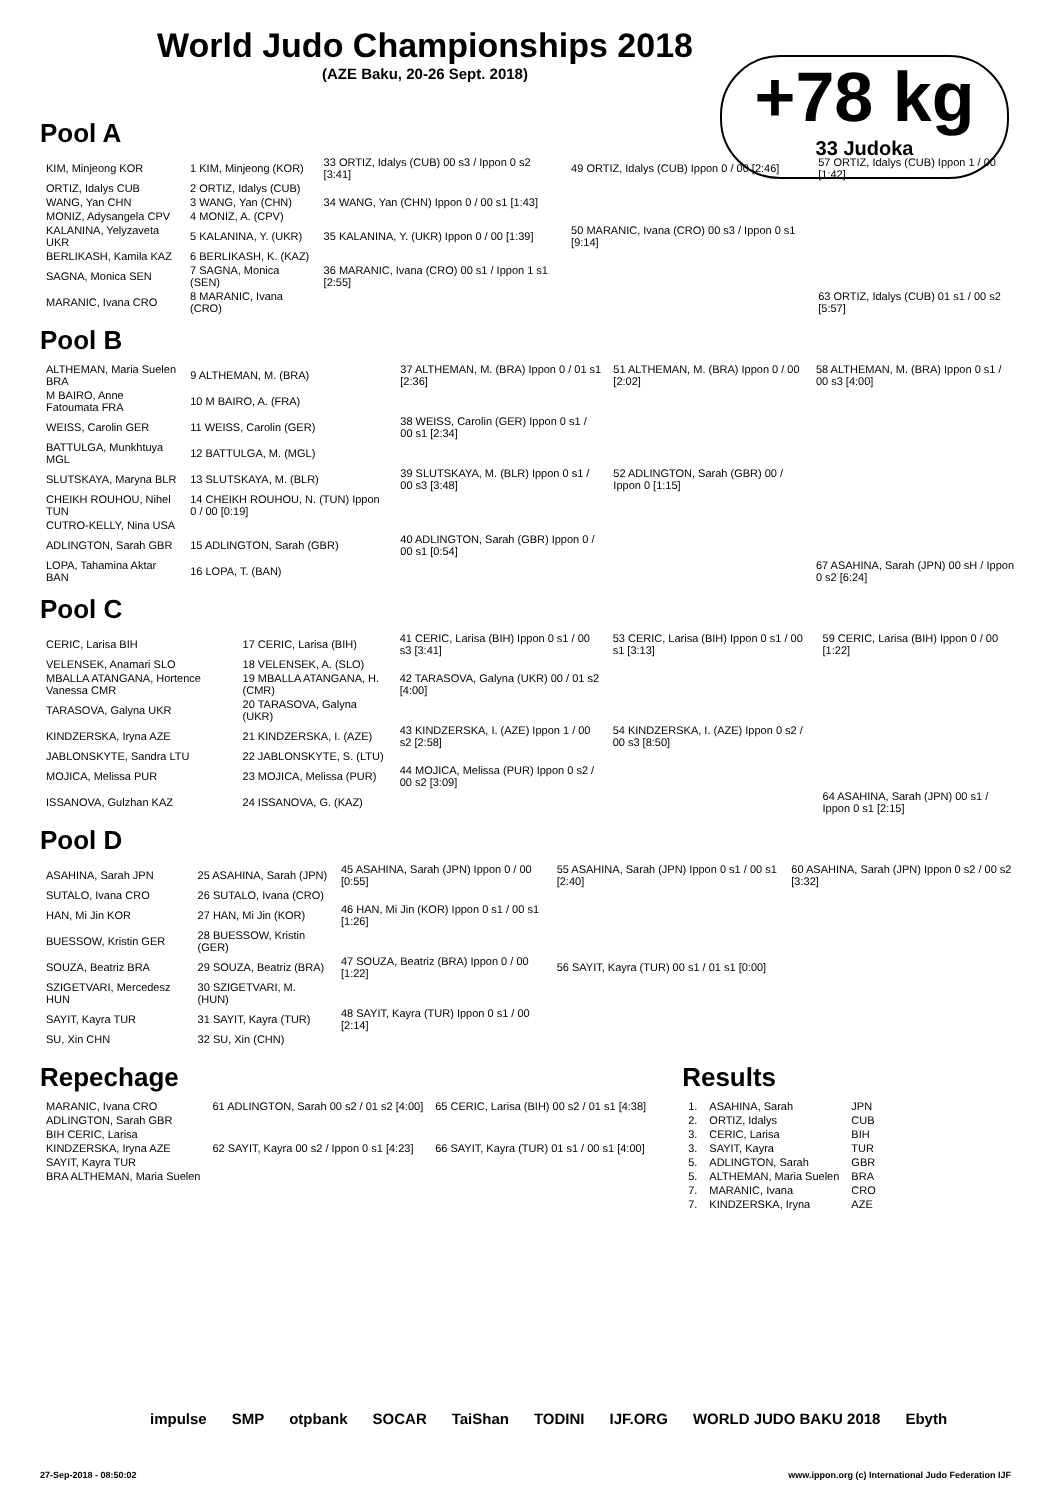World Judo Championships 2018
(AZE Baku, 20-26 Sept. 2018)
+78 kg
33 Judoka
Pool A
| KIM, Minjeong KOR | 1 KIM, Minjeong (KOR) | 33 ORTIZ, Idalys (CUB) 00 s3 / Ippon 0 s2 [3:41] | 49 ORTIZ, Idalys (CUB) Ippon 0 / 00 [2:46] | 57 ORTIZ, Idalys (CUB) Ippon 1 / 00 [1:42] |
| ORTIZ, Idalys CUB | 2 ORTIZ, Idalys (CUB) | | | |
| WANG, Yan CHN | 3 WANG, Yan (CHN) | 34 WANG, Yan (CHN) Ippon 0 / 00 s1 [1:43] | | |
| MONIZ, Adysangela CPV | 4 MONIZ, A. (CPV) | | | |
| KALANINA, Yelyzaveta UKR | 5 KALANINA, Y. (UKR) | 35 KALANINA, Y. (UKR) Ippon 0 / 00 [1:39] | 50 MARANIC, Ivana (CRO) 00 s3 / Ippon 0 s1 [9:14] | |
| BERLIKASH, Kamila KAZ | 6 BERLIKASH, K. (KAZ) | | | |
| SAGNA, Monica SEN | 7 SAGNA, Monica (SEN) | 36 MARANIC, Ivana (CRO) 00 s1 / Ippon 1 s1 [2:55] | | |
| MARANIC, Ivana CRO | 8 MARANIC, Ivana (CRO) | | | 63 ORTIZ, Idalys (CUB) 01 s1 / 00 s2 [5:57] |
Pool B
| ALTHEMAN, Maria Suelen BRA | 9 ALTHEMAN, M. (BRA) | 37 ALTHEMAN, M. (BRA) Ippon 0 / 01 s1 [2:36] | 51 ALTHEMAN, M. (BRA) Ippon 0 / 00 [2:02] | 58 ALTHEMAN, M. (BRA) Ippon 0 s1 / 00 s3 [4:00] |
| M BAIRO, Anne Fatoumata FRA | 10 M BAIRO, A. (FRA) | | | |
| WEISS, Carolin GER | 11 WEISS, Carolin (GER) | 38 WEISS, Carolin (GER) Ippon 0 s1 / 00 s1 [2:34] | | |
| BATTULGA, Munkhtuya MGL | 12 BATTULGA, M. (MGL) | | | |
| SLUTSKAYA, Maryna BLR | 13 SLUTSKAYA, M. (BLR) | 39 SLUTSKAYA, M. (BLR) Ippon 0 s1 / 00 s3 [3:48] | 52 ADLINGTON, Sarah (GBR) 00 / Ippon 0 [1:15] | |
| CHEIKH ROUHOU, Nihel TUN | 14 CHEIKH ROUHOU, N. (TUN) Ippon 0 / 00 [0:19] | | | |
| CUTRO-KELLY, Nina USA | | | | |
| ADLINGTON, Sarah GBR | 15 ADLINGTON, Sarah (GBR) | 40 ADLINGTON, Sarah (GBR) Ippon 0 / 00 s1 [0:54] | | |
| LOPA, Tahamina Aktar BAN | 16 LOPA, T. (BAN) | | | 67 ASAHINA, Sarah (JPN) 00 sH / Ippon 0 s2 [6:24] |
Pool C
| CERIC, Larisa BIH | 17 CERIC, Larisa (BIH) | 41 CERIC, Larisa (BIH) Ippon 0 s1 / 00 s3 [3:41] | 53 CERIC, Larisa (BIH) Ippon 0 s1 / 00 s1 [3:13] | 59 CERIC, Larisa (BIH) Ippon 0 / 00 [1:22] |
| VELENSEK, Anamari SLO | 18 VELENSEK, A. (SLO) | | | |
| MBALLA ATANGANA, Hortence Vanessa CMR | 19 MBALLA ATANGANA, H. (CMR) | 42 TARASOVA, Galyna (UKR) 00 / 01 s2 [4:00] | | |
| TARASOVA, Galyna UKR | 20 TARASOVA, Galyna (UKR) | | | |
| KINDZERSKA, Iryna AZE | 21 KINDZERSKA, I. (AZE) | 43 KINDZERSKA, I. (AZE) Ippon 1 / 00 s2 [2:58] | 54 KINDZERSKA, I. (AZE) Ippon 0 s2 / 00 s3 [8:50] | |
| JABLONSKYTE, Sandra LTU | 22 JABLONSKYTE, S. (LTU) | | | |
| MOJICA, Melissa PUR | 23 MOJICA, Melissa (PUR) | 44 MOJICA, Melissa (PUR) Ippon 0 s2 / 00 s2 [3:09] | | |
| ISSANOVA, Gulzhan KAZ | 24 ISSANOVA, G. (KAZ) | | | 64 ASAHINA, Sarah (JPN) 00 s1 / Ippon 0 s1 [2:15] |
Pool D
| ASAHINA, Sarah JPN | 25 ASAHINA, Sarah (JPN) | 45 ASAHINA, Sarah (JPN) Ippon 0 / 00 [0:55] | 55 ASAHINA, Sarah (JPN) Ippon 0 s1 / 00 s1 [2:40] | 60 ASAHINA, Sarah (JPN) Ippon 0 s2 / 00 s2 [3:32] |
| SUTALO, Ivana CRO | 26 SUTALO, Ivana (CRO) | | | |
| HAN, Mi Jin KOR | 27 HAN, Mi Jin (KOR) | 46 HAN, Mi Jin (KOR) Ippon 0 s1 / 00 s1 [1:26] | | |
| BUESSOW, Kristin GER | 28 BUESSOW, Kristin (GER) | | | |
| SOUZA, Beatriz BRA | 29 SOUZA, Beatriz (BRA) | 47 SOUZA, Beatriz (BRA) Ippon 0 / 00 [1:22] | 56 SAYIT, Kayra (TUR) 00 s1 / 01 s1 [0:00] | |
| SZIGETVARI, Mercedesz HUN | 30 SZIGETVARI, M. (HUN) | | | |
| SAYIT, Kayra TUR | 31 SAYIT, Kayra (TUR) | 48 SAYIT, Kayra (TUR) Ippon 0 s1 / 00 [2:14] | | |
| SU, Xin CHN | 32 SU, Xin (CHN) | | | |
Repechage
| MARANIC, Ivana CRO | 61 ADLINGTON, Sarah 00 s2 / 01 s2 [4:00] | 65 CERIC, Larisa (BIH) 00 s2 / 01 s1 [4:38] |
| ADLINGTON, Sarah GBR | | |
| BIH CERIC, Larisa | | |
| KINDZERSKA, Iryna AZE | 62 SAYIT, Kayra 00 s2 / Ippon 0 s1 [4:23] | 66 SAYIT, Kayra (TUR) 01 s1 / 00 s1 [4:00] |
| SAYIT, Kayra TUR | | |
| BRA ALTHEMAN, Maria Suelen | | |
Results
| 1. | ASAHINA, Sarah | JPN |
| 2. | ORTIZ, Idalys | CUB |
| 3. | CERIC, Larisa | BIH |
| 3. | SAYIT, Kayra | TUR |
| 5. | ADLINGTON, Sarah | GBR |
| 5. | ALTHEMAN, Maria Suelen | BRA |
| 7. | MARANIC, Ivana | CRO |
| 7. | KINDZERSKA, Iryna | AZE |
impulse SMP otpbank SOCAR TaiShan TODINI IJF.ORG WORLD JUDO BAKU 2018 Ebyth
27-Sep-2018 - 08:50:02 www.ippon.org (c) International Judo Federation IJF